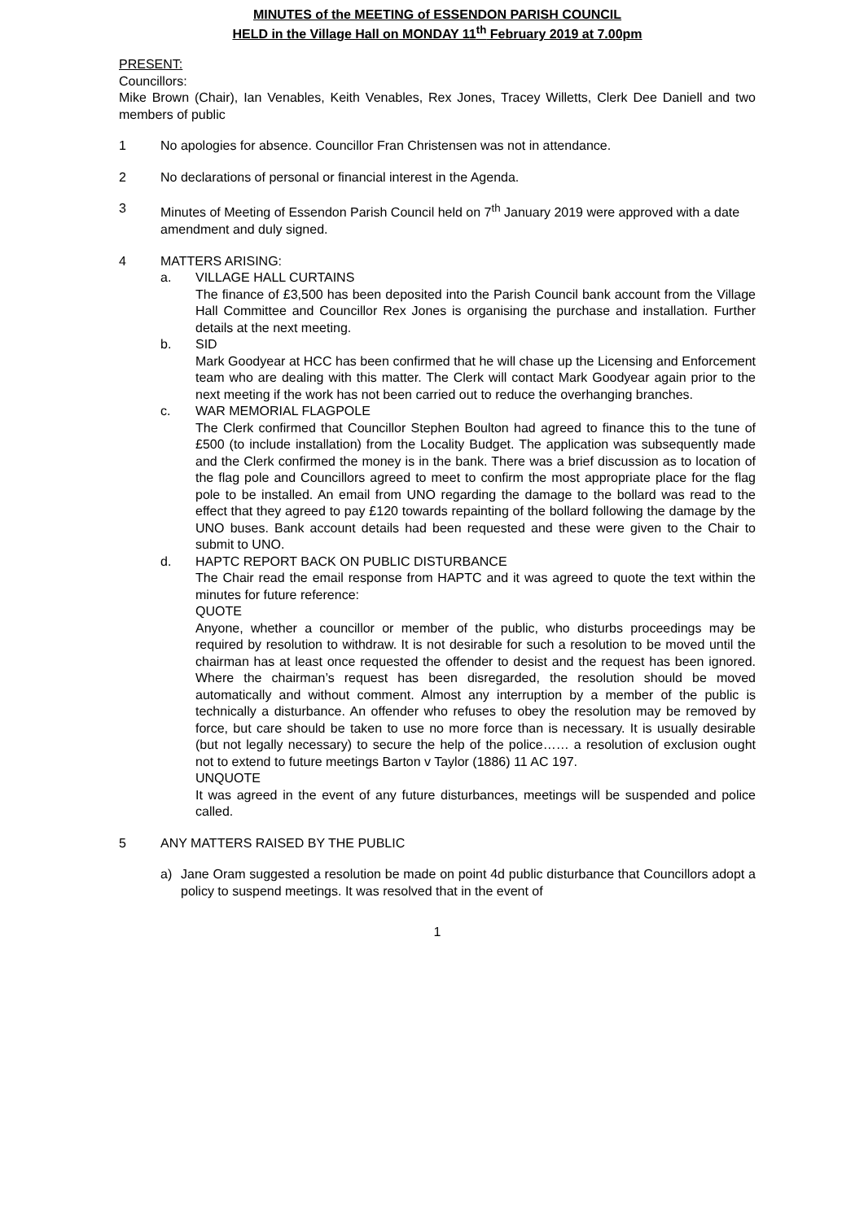MINUTES of the MEETING of ESSENDON PARISH COUNCIL
HELD in the Village Hall on MONDAY 11<sup>th</sup> February 2019 at 7.00pm
PRESENT:
Councillors:
Mike Brown (Chair), Ian Venables, Keith Venables, Rex Jones, Tracey Willetts, Clerk Dee Daniell and two members of public
1 No apologies for absence. Councillor Fran Christensen was not in attendance.
2 No declarations of personal or financial interest in the Agenda.
3 Minutes of Meeting of Essendon Parish Council held on 7<sup>th</sup> January 2019 were approved with a date amendment and duly signed.
4 MATTERS ARISING:
a. VILLAGE HALL CURTAINS
The finance of £3,500 has been deposited into the Parish Council bank account from the Village Hall Committee and Councillor Rex Jones is organising the purchase and installation. Further details at the next meeting.
b. SID
Mark Goodyear at HCC has been confirmed that he will chase up the Licensing and Enforcement team who are dealing with this matter. The Clerk will contact Mark Goodyear again prior to the next meeting if the work has not been carried out to reduce the overhanging branches.
c. WAR MEMORIAL FLAGPOLE
The Clerk confirmed that Councillor Stephen Boulton had agreed to finance this to the tune of £500 (to include installation) from the Locality Budget. The application was subsequently made and the Clerk confirmed the money is in the bank. There was a brief discussion as to location of the flag pole and Councillors agreed to meet to confirm the most appropriate place for the flag pole to be installed. An email from UNO regarding the damage to the bollard was read to the effect that they agreed to pay £120 towards repainting of the bollard following the damage by the UNO buses. Bank account details had been requested and these were given to the Chair to submit to UNO.
d. HAPTC REPORT BACK ON PUBLIC DISTURBANCE
The Chair read the email response from HAPTC and it was agreed to quote the text within the minutes for future reference:
QUOTE
Anyone, whether a councillor or member of the public, who disturbs proceedings may be required by resolution to withdraw. It is not desirable for such a resolution to be moved until the chairman has at least once requested the offender to desist and the request has been ignored. Where the chairman’s request has been disregarded, the resolution should be moved automatically and without comment. Almost any interruption by a member of the public is technically a disturbance. An offender who refuses to obey the resolution may be removed by force, but care should be taken to use no more force than is necessary. It is usually desirable (but not legally necessary) to secure the help of the police…… a resolution of exclusion ought not to extend to future meetings Barton v Taylor (1886) 11 AC 197.
UNQUOTE
It was agreed in the event of any future disturbances, meetings will be suspended and police called.
5 ANY MATTERS RAISED BY THE PUBLIC
a) Jane Oram suggested a resolution be made on point 4d public disturbance that Councillors adopt a policy to suspend meetings. It was resolved that in the event of
1